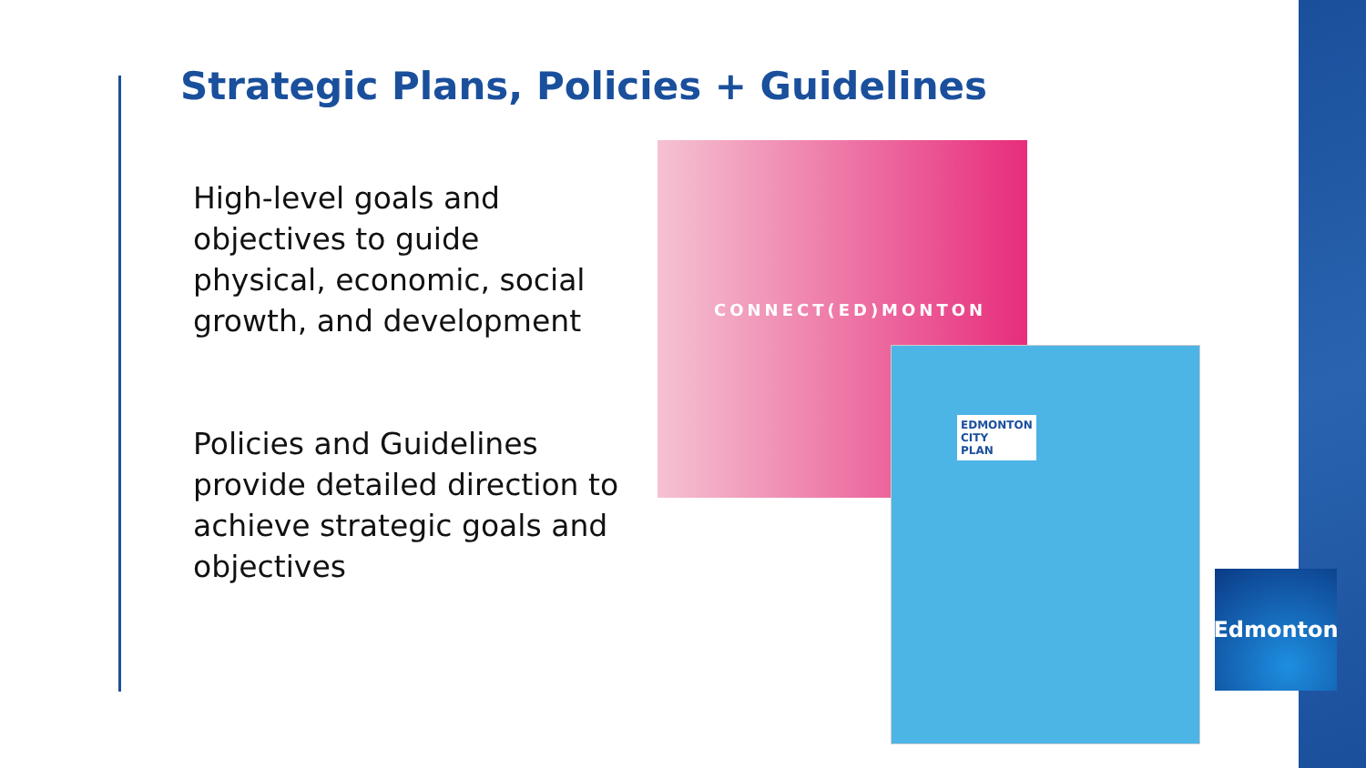Strategic Plans, Policies + Guidelines
High-level goals and objectives to guide physical, economic, social growth, and development
Policies and Guidelines provide detailed direction to achieve strategic goals and objectives
CONNECT(ED)MONTON
EDMONTON
CITY
PLAN
Edmonton